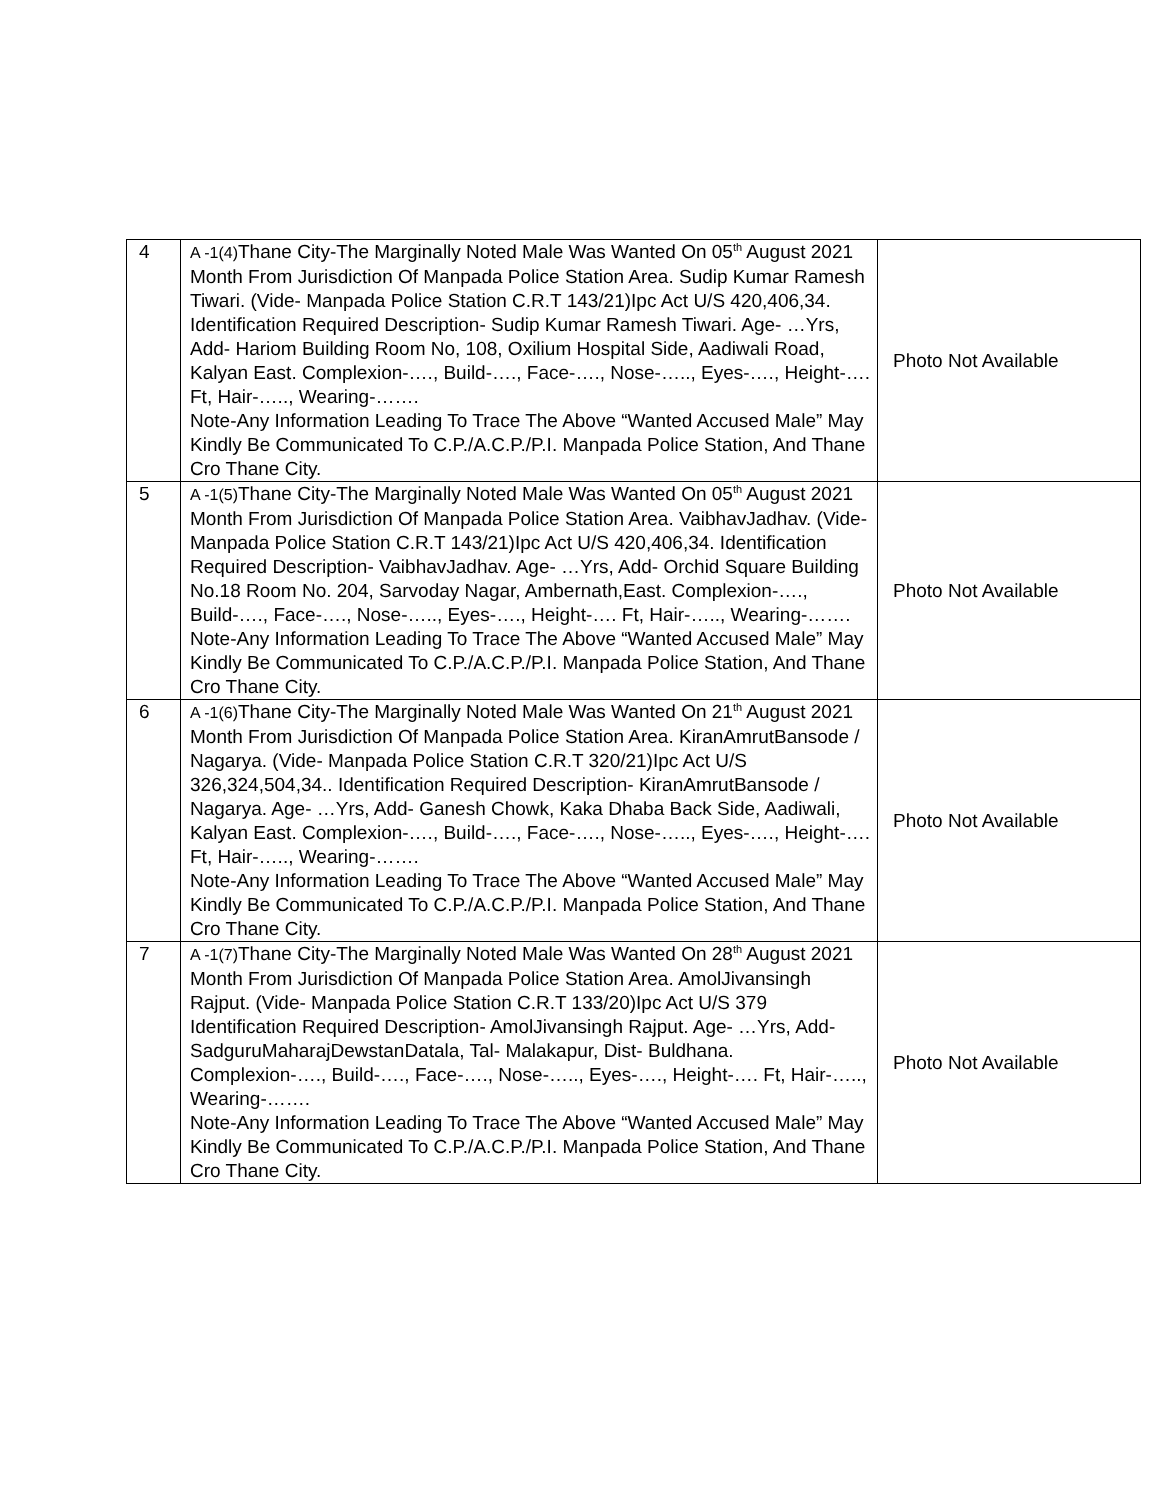| 4 | A -1(4) Thane City-The Marginally Noted Male Was Wanted On 05<sup>th</sup> August 2021 Month From Jurisdiction Of Manpada Police Station Area. Sudip Kumar Ramesh Tiwari. (Vide- Manpada Police Station C.R.T 143/21)Ipc Act U/S 420,406,34. Identification Required Description- Sudip Kumar Ramesh Tiwari. Age- …Yrs, Add- Hariom Building Room No, 108, Oxilium Hospital Side, Aadiwali Road, Kalyan East. Complexion-…., Build-…., Face-…., Nose-….., Eyes-…., Height-…. Ft, Hair-….., Wearing-……. Note-Any Information Leading To Trace The Above “Wanted Accused Male” May Kindly Be Communicated To C.P./A.C.P./P.I. Manpada Police Station, And Thane Cro Thane City. | Photo Not Available |
| 5 | A -1(5) Thane City-The Marginally Noted Male Was Wanted On 05<sup>th</sup> August 2021 Month From Jurisdiction Of Manpada Police Station Area. VaibhavJadhav. (Vide- Manpada Police Station C.R.T 143/21)Ipc Act U/S 420,406,34. Identification Required Description- VaibhavJadhav. Age- …Yrs, Add- Orchid Square Building No.18 Room No. 204, Sarvoday Nagar, Ambernath,East. Complexion-…., Build-…., Face-…., Nose-….., Eyes-…., Height-…. Ft, Hair-….., Wearing-……. Note-Any Information Leading To Trace The Above “Wanted Accused Male” May Kindly Be Communicated To C.P./A.C.P./P.I. Manpada Police Station, And Thane Cro Thane City. | Photo Not Available |
| 6 | A -1(6) Thane City-The Marginally Noted Male Was Wanted On 21<sup>th</sup> August 2021 Month From Jurisdiction Of Manpada Police Station Area. KiranAmrutBansode / Nagarya. (Vide- Manpada Police Station C.R.T 320/21)Ipc Act U/S 326,324,504,34.. Identification Required Description- KiranAmrutBansode / Nagarya. Age- …Yrs, Add- Ganesh Chowk, Kaka Dhaba Back Side, Aadiwali, Kalyan East. Complexion-…., Build-…., Face-…., Nose-….., Eyes-…., Height-…. Ft, Hair-….., Wearing-……. Note-Any Information Leading To Trace The Above “Wanted Accused Male” May Kindly Be Communicated To C.P./A.C.P./P.I. Manpada Police Station, And Thane Cro Thane City. | Photo Not Available |
| 7 | A -1(7) Thane City-The Marginally Noted Male Was Wanted On 28<sup>th</sup> August 2021 Month From Jurisdiction Of Manpada Police Station Area. AmolJivansingh Rajput. (Vide- Manpada Police Station C.R.T 133/20)Ipc Act U/S 379 Identification Required Description- AmolJivansingh Rajput. Age- …Yrs, Add- SadguruMaharajDewstanDatala, Tal- Malakapur, Dist- Buldhana. Complexion-…., Build-…., Face-…., Nose-….., Eyes-…., Height-…. Ft, Hair-….., Wearing-……. Note-Any Information Leading To Trace The Above “Wanted Accused Male” May Kindly Be Communicated To C.P./A.C.P./P.I. Manpada Police Station, And Thane Cro Thane City. | Photo Not Available |